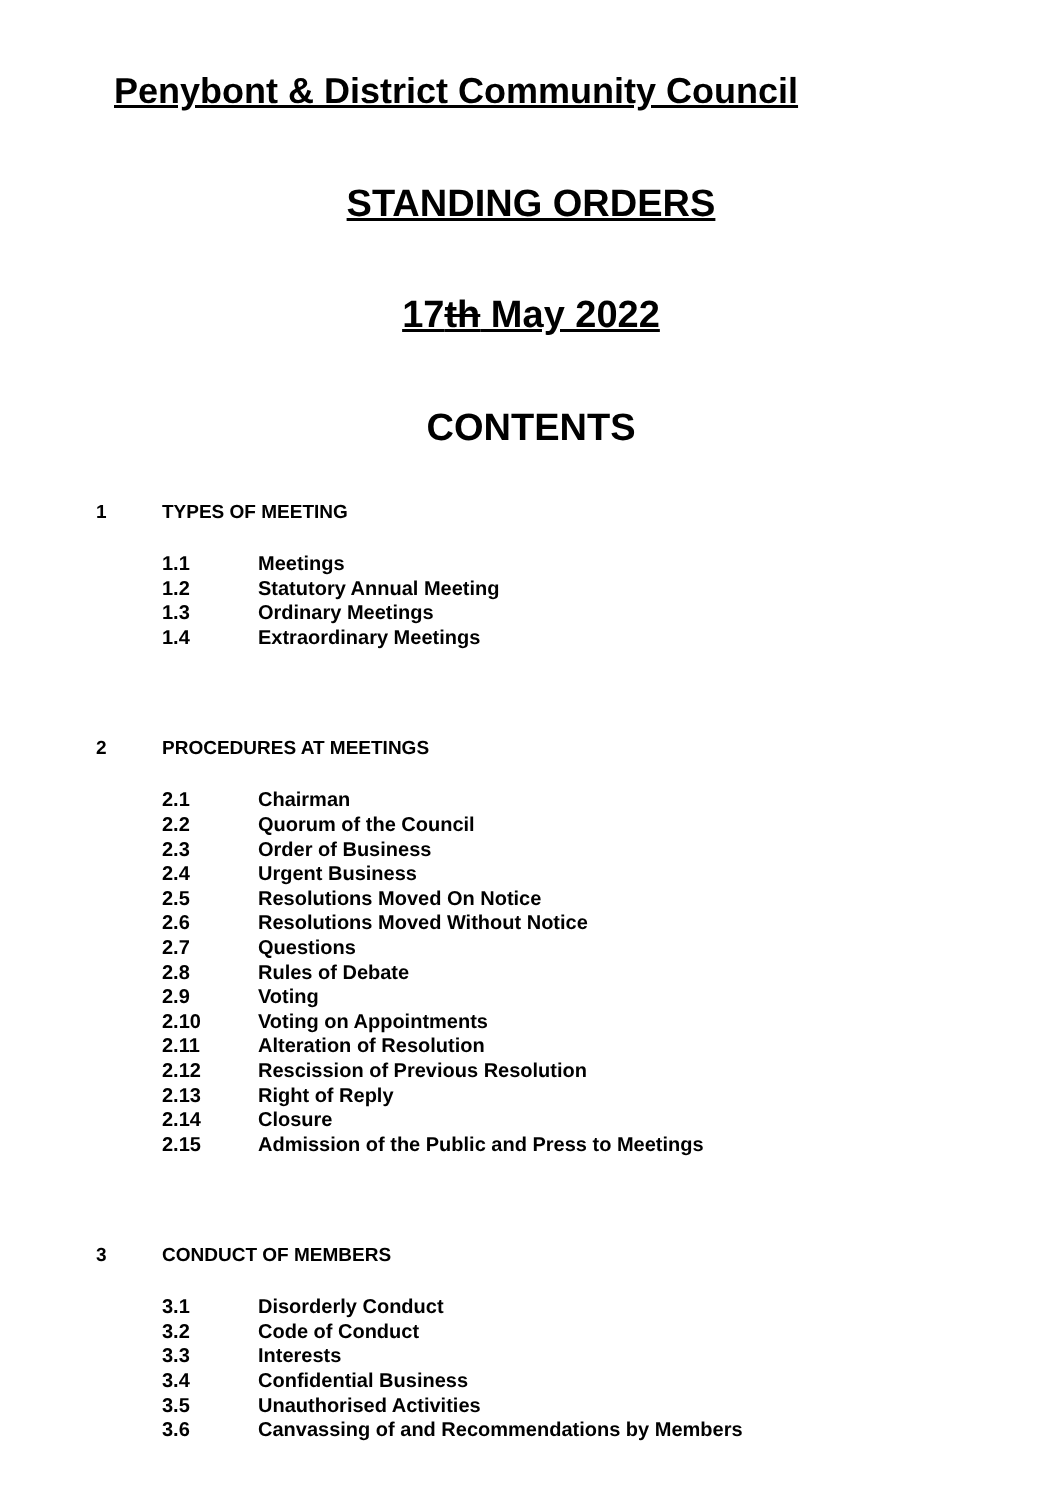Penybont & District Community Council
STANDING ORDERS
17th May 2022
CONTENTS
1 TYPES OF MEETING
1.1 Meetings
1.2 Statutory Annual Meeting
1.3 Ordinary Meetings
1.4 Extraordinary Meetings
2 PROCEDURES AT MEETINGS
2.1 Chairman
2.2 Quorum of the Council
2.3 Order of Business
2.4 Urgent Business
2.5 Resolutions Moved On Notice
2.6 Resolutions Moved Without Notice
2.7 Questions
2.8 Rules of Debate
2.9 Voting
2.10 Voting on Appointments
2.11 Alteration of Resolution
2.12 Rescission of Previous Resolution
2.13 Right of Reply
2.14 Closure
2.15 Admission of the Public and Press to Meetings
3 CONDUCT OF MEMBERS
3.1 Disorderly Conduct
3.2 Code of Conduct
3.3 Interests
3.4 Confidential Business
3.5 Unauthorised Activities
3.6 Canvassing of and Recommendations by Members